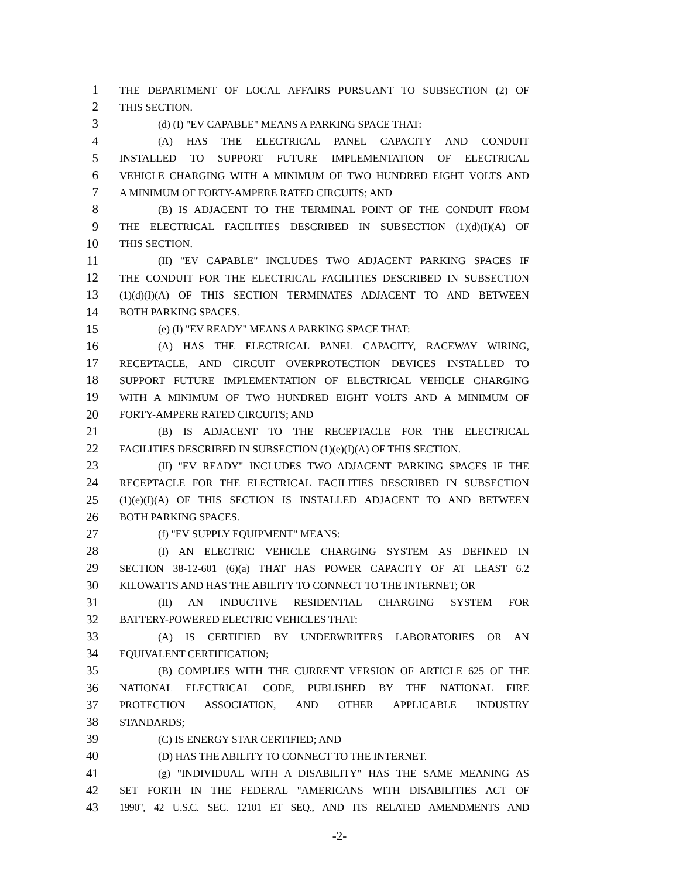1 THE DEPARTMENT OF LOCAL AFFAIRS PURSUANT TO SUBSECTION (2) OF
2 THIS SECTION.
3 (d) (I) "EV CAPABLE" MEANS A PARKING SPACE THAT:
4 (A) HAS THE ELECTRICAL PANEL CAPACITY AND CONDUIT
5 INSTALLED TO SUPPORT FUTURE IMPLEMENTATION OF ELECTRICAL
6 VEHICLE CHARGING WITH A MINIMUM OF TWO HUNDRED EIGHT VOLTS AND
7 A MINIMUM OF FORTY-AMPERE RATED CIRCUITS; AND
8 (B) IS ADJACENT TO THE TERMINAL POINT OF THE CONDUIT FROM
9 THE ELECTRICAL FACILITIES DESCRIBED IN SUBSECTION (1)(d)(I)(A) OF
10 THIS SECTION.
11 (II) "EV CAPABLE" INCLUDES TWO ADJACENT PARKING SPACES IF
12 THE CONDUIT FOR THE ELECTRICAL FACILITIES DESCRIBED IN SUBSECTION
13 (1)(d)(I)(A) OF THIS SECTION TERMINATES ADJACENT TO AND BETWEEN
14 BOTH PARKING SPACES.
15 (e) (I) "EV READY" MEANS A PARKING SPACE THAT:
16 (A) HAS THE ELECTRICAL PANEL CAPACITY, RACEWAY WIRING,
17 RECEPTACLE, AND CIRCUIT OVERPROTECTION DEVICES INSTALLED TO
18 SUPPORT FUTURE IMPLEMENTATION OF ELECTRICAL VEHICLE CHARGING
19 WITH A MINIMUM OF TWO HUNDRED EIGHT VOLTS AND A MINIMUM OF
20 FORTY-AMPERE RATED CIRCUITS; AND
21 (B) IS ADJACENT TO THE RECEPTACLE FOR THE ELECTRICAL
22 FACILITIES DESCRIBED IN SUBSECTION (1)(e)(I)(A) OF THIS SECTION.
23 (II) "EV READY" INCLUDES TWO ADJACENT PARKING SPACES IF THE
24 RECEPTACLE FOR THE ELECTRICAL FACILITIES DESCRIBED IN SUBSECTION
25 (1)(e)(I)(A) OF THIS SECTION IS INSTALLED ADJACENT TO AND BETWEEN
26 BOTH PARKING SPACES.
27 (f) "EV SUPPLY EQUIPMENT" MEANS:
28 (I) AN ELECTRIC VEHICLE CHARGING SYSTEM AS DEFINED IN
29 SECTION 38-12-601 (6)(a) THAT HAS POWER CAPACITY OF AT LEAST 6.2
30 KILOWATTS AND HAS THE ABILITY TO CONNECT TO THE INTERNET; OR
31 (II) AN INDUCTIVE RESIDENTIAL CHARGING SYSTEM FOR
32 BATTERY-POWERED ELECTRIC VEHICLES THAT:
33 (A) IS CERTIFIED BY UNDERWRITERS LABORATORIES OR AN
34 EQUIVALENT CERTIFICATION;
35 (B) COMPLIES WITH THE CURRENT VERSION OF ARTICLE 625 OF THE
36 NATIONAL ELECTRICAL CODE, PUBLISHED BY THE NATIONAL FIRE
37 PROTECTION ASSOCIATION, AND OTHER APPLICABLE INDUSTRY
38 STANDARDS;
39 (C) IS ENERGY STAR CERTIFIED; AND
40 (D) HAS THE ABILITY TO CONNECT TO THE INTERNET.
41 (g) "INDIVIDUAL WITH A DISABILITY" HAS THE SAME MEANING AS
42 SET FORTH IN THE FEDERAL "AMERICANS WITH DISABILITIES ACT OF
43 1990", 42 U.S.C. SEC. 12101 ET SEQ., AND ITS RELATED AMENDMENTS AND
-2-